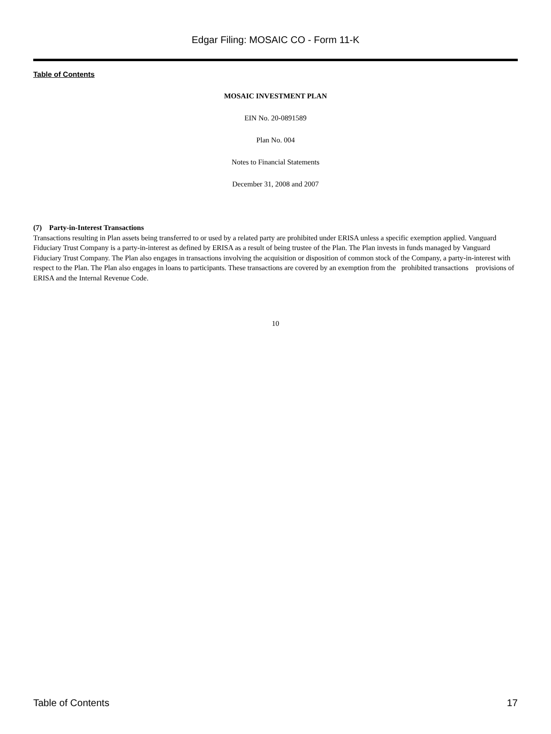Edgar Filing: MOSAIC CO - Form 11-K
Table of Contents
MOSAIC INVESTMENT PLAN
EIN No. 20-0891589
Plan No. 004
Notes to Financial Statements
December 31, 2008 and 2007
(7) Party-in-Interest Transactions
Transactions resulting in Plan assets being transferred to or used by a related party are prohibited under ERISA unless a specific exemption applied. Vanguard Fiduciary Trust Company is a party-in-interest as defined by ERISA as a result of being trustee of the Plan. The Plan invests in funds managed by Vanguard Fiduciary Trust Company. The Plan also engages in transactions involving the acquisition or disposition of common stock of the Company, a party-in-interest with respect to the Plan. The Plan also engages in loans to participants. These transactions are covered by an exemption from the prohibited transactions provisions of ERISA and the Internal Revenue Code.
10
Table of Contents 17